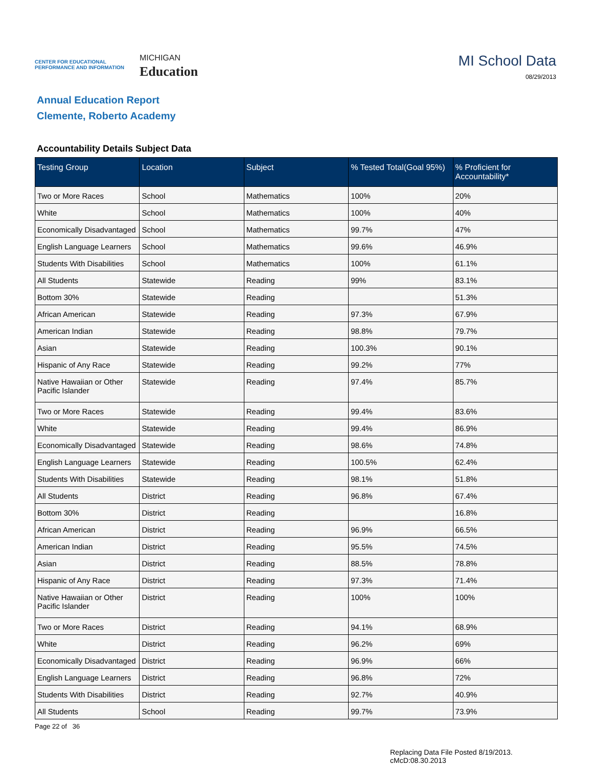CENTER FOR EDUCATIONAL
PERFORMANCE AND INFORMATION
MICHIGAN
Education
MI School Data
08/29/2013
Annual Education Report
Clemente, Roberto Academy
Accountability Details Subject Data
| Testing Group | Location | Subject | % Tested Total(Goal 95%) | % Proficient for Accountability* |
| --- | --- | --- | --- | --- |
| Two or More Races | School | Mathematics | 100% | 20% |
| White | School | Mathematics | 100% | 40% |
| Economically Disadvantaged | School | Mathematics | 99.7% | 47% |
| English Language Learners | School | Mathematics | 99.6% | 46.9% |
| Students With Disabilities | School | Mathematics | 100% | 61.1% |
| All Students | Statewide | Reading | 99% | 83.1% |
| Bottom 30% | Statewide | Reading | | 51.3% |
| African American | Statewide | Reading | 97.3% | 67.9% |
| American Indian | Statewide | Reading | 98.8% | 79.7% |
| Asian | Statewide | Reading | 100.3% | 90.1% |
| Hispanic of Any Race | Statewide | Reading | 99.2% | 77% |
| Native Hawaiian or Other Pacific Islander | Statewide | Reading | 97.4% | 85.7% |
| Two or More Races | Statewide | Reading | 99.4% | 83.6% |
| White | Statewide | Reading | 99.4% | 86.9% |
| Economically Disadvantaged | Statewide | Reading | 98.6% | 74.8% |
| English Language Learners | Statewide | Reading | 100.5% | 62.4% |
| Students With Disabilities | Statewide | Reading | 98.1% | 51.8% |
| All Students | District | Reading | 96.8% | 67.4% |
| Bottom 30% | District | Reading | | 16.8% |
| African American | District | Reading | 96.9% | 66.5% |
| American Indian | District | Reading | 95.5% | 74.5% |
| Asian | District | Reading | 88.5% | 78.8% |
| Hispanic of Any Race | District | Reading | 97.3% | 71.4% |
| Native Hawaiian or Other Pacific Islander | District | Reading | 100% | 100% |
| Two or More Races | District | Reading | 94.1% | 68.9% |
| White | District | Reading | 96.2% | 69% |
| Economically Disadvantaged | District | Reading | 96.9% | 66% |
| English Language Learners | District | Reading | 96.8% | 72% |
| Students With Disabilities | District | Reading | 92.7% | 40.9% |
| All Students | School | Reading | 99.7% | 73.9% |
Page 22 of 36
Replacing Data File Posted 8/19/2013.
cMcD:08.30.2013